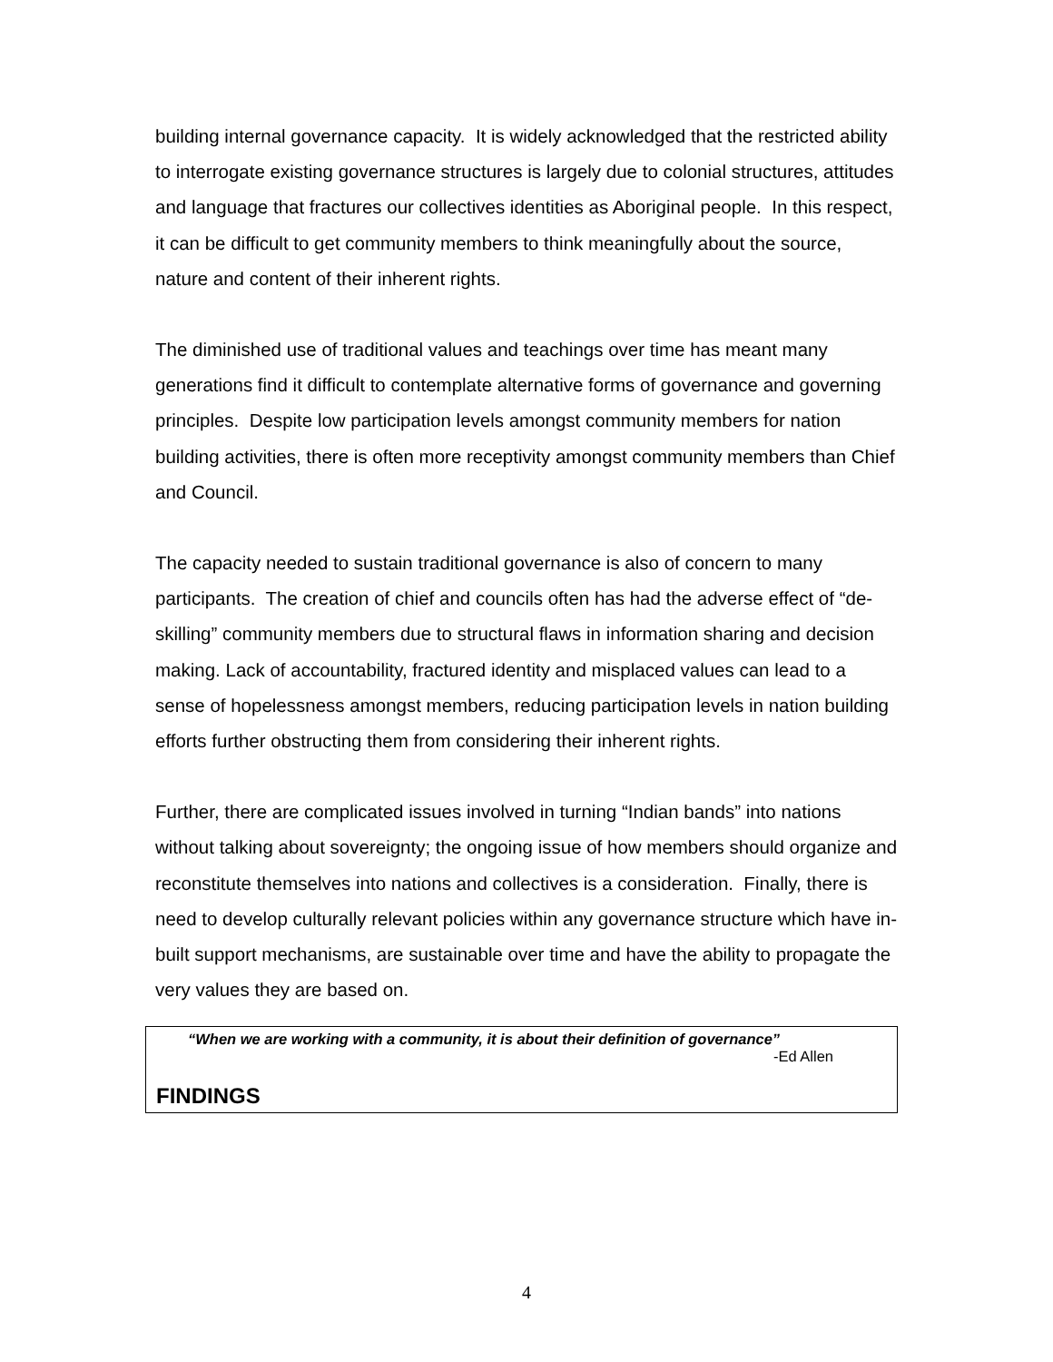building internal governance capacity. It is widely acknowledged that the restricted ability to interrogate existing governance structures is largely due to colonial structures, attitudes and language that fractures our collectives identities as Aboriginal people. In this respect, it can be difficult to get community members to think meaningfully about the source, nature and content of their inherent rights.
The diminished use of traditional values and teachings over time has meant many generations find it difficult to contemplate alternative forms of governance and governing principles. Despite low participation levels amongst community members for nation building activities, there is often more receptivity amongst community members than Chief and Council.
The capacity needed to sustain traditional governance is also of concern to many participants. The creation of chief and councils often has had the adverse effect of “de-skilling” community members due to structural flaws in information sharing and decision making. Lack of accountability, fractured identity and misplaced values can lead to a sense of hopelessness amongst members, reducing participation levels in nation building efforts further obstructing them from considering their inherent rights.
Further, there are complicated issues involved in turning “Indian bands” into nations without talking about sovereignty; the ongoing issue of how members should organize and reconstitute themselves into nations and collectives is a consideration. Finally, there is need to develop culturally relevant policies within any governance structure which have in-built support mechanisms, are sustainable over time and have the ability to propagate the very values they are based on.
“When we are working with a community, it is about their definition of governance”
-Ed Allen
FINDINGS
4